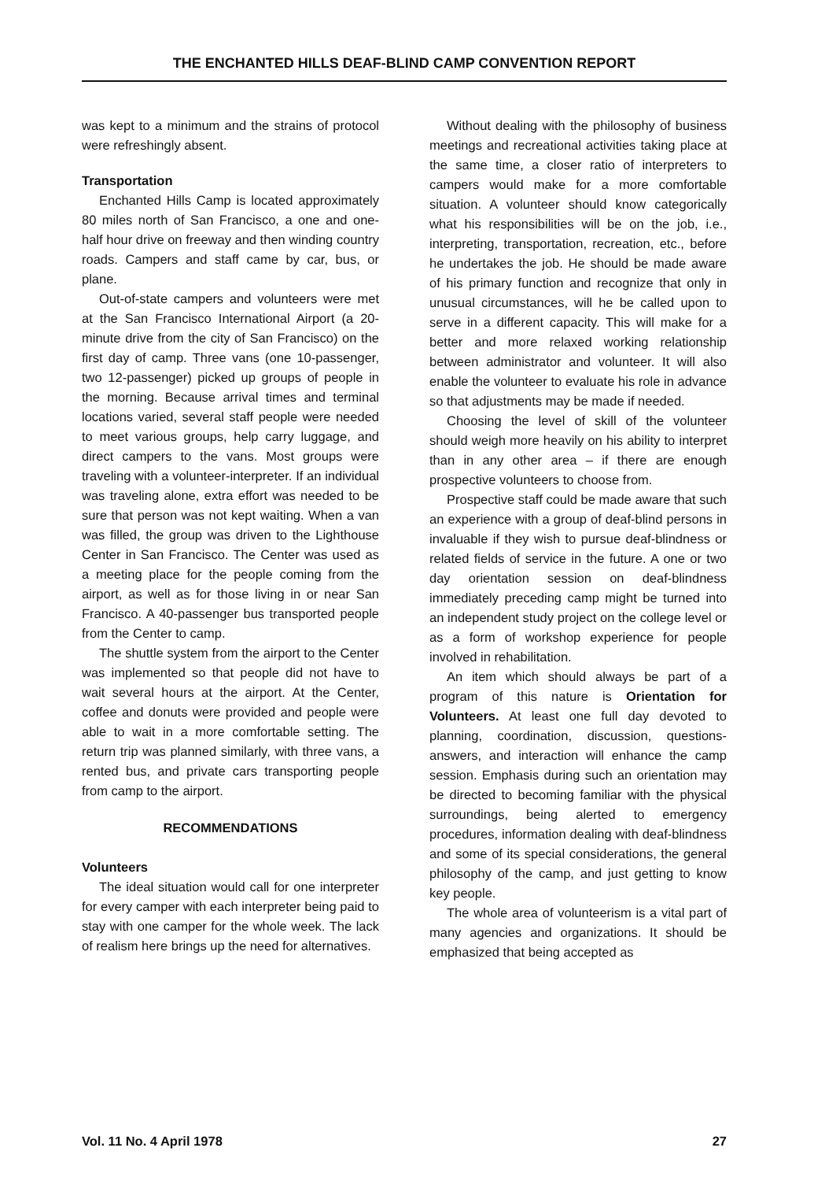THE ENCHANTED HILLS DEAF-BLIND CAMP CONVENTION REPORT
was kept to a minimum and the strains of protocol were refreshingly absent.
Transportation
Enchanted Hills Camp is located approximately 80 miles north of San Francisco, a one and one-half hour drive on freeway and then winding country roads. Campers and staff came by car, bus, or plane.
Out-of-state campers and volunteers were met at the San Francisco International Airport (a 20-minute drive from the city of San Francisco) on the first day of camp. Three vans (one 10-passenger, two 12-passenger) picked up groups of people in the morning. Because arrival times and terminal locations varied, several staff people were needed to meet various groups, help carry luggage, and direct campers to the vans. Most groups were traveling with a volunteer-interpreter. If an individual was traveling alone, extra effort was needed to be sure that person was not kept waiting. When a van was filled, the group was driven to the Lighthouse Center in San Francisco. The Center was used as a meeting place for the people coming from the airport, as well as for those living in or near San Francisco. A 40-passenger bus transported people from the Center to camp.
The shuttle system from the airport to the Center was implemented so that people did not have to wait several hours at the airport. At the Center, coffee and donuts were provided and people were able to wait in a more comfortable setting. The return trip was planned similarly, with three vans, a rented bus, and private cars transporting people from camp to the airport.
RECOMMENDATIONS
Volunteers
The ideal situation would call for one interpreter for every camper with each interpreter being paid to stay with one camper for the whole week. The lack of realism here brings up the need for alternatives.
Without dealing with the philosophy of business meetings and recreational activities taking place at the same time, a closer ratio of interpreters to campers would make for a more comfortable situation. A volunteer should know categorically what his responsibilities will be on the job, i.e., interpreting, transportation, recreation, etc., before he undertakes the job. He should be made aware of his primary function and recognize that only in unusual circumstances, will he be called upon to serve in a different capacity. This will make for a better and more relaxed working relationship between administrator and volunteer. It will also enable the volunteer to evaluate his role in advance so that adjustments may be made if needed.
Choosing the level of skill of the volunteer should weigh more heavily on his ability to interpret than in any other area – if there are enough prospective volunteers to choose from.
Prospective staff could be made aware that such an experience with a group of deaf-blind persons in invaluable if they wish to pursue deaf-blindness or related fields of service in the future. A one or two day orientation session on deaf-blindness immediately preceding camp might be turned into an independent study project on the college level or as a form of workshop experience for people involved in rehabilitation.
An item which should always be part of a program of this nature is Orientation for Volunteers. At least one full day devoted to planning, coordination, discussion, questions-answers, and interaction will enhance the camp session. Emphasis during such an orientation may be directed to becoming familiar with the physical surroundings, being alerted to emergency procedures, information dealing with deaf-blindness and some of its special considerations, the general philosophy of the camp, and just getting to know key people.
The whole area of volunteerism is a vital part of many agencies and organizations. It should be emphasized that being accepted as
Vol. 11 No. 4 April 1978 27